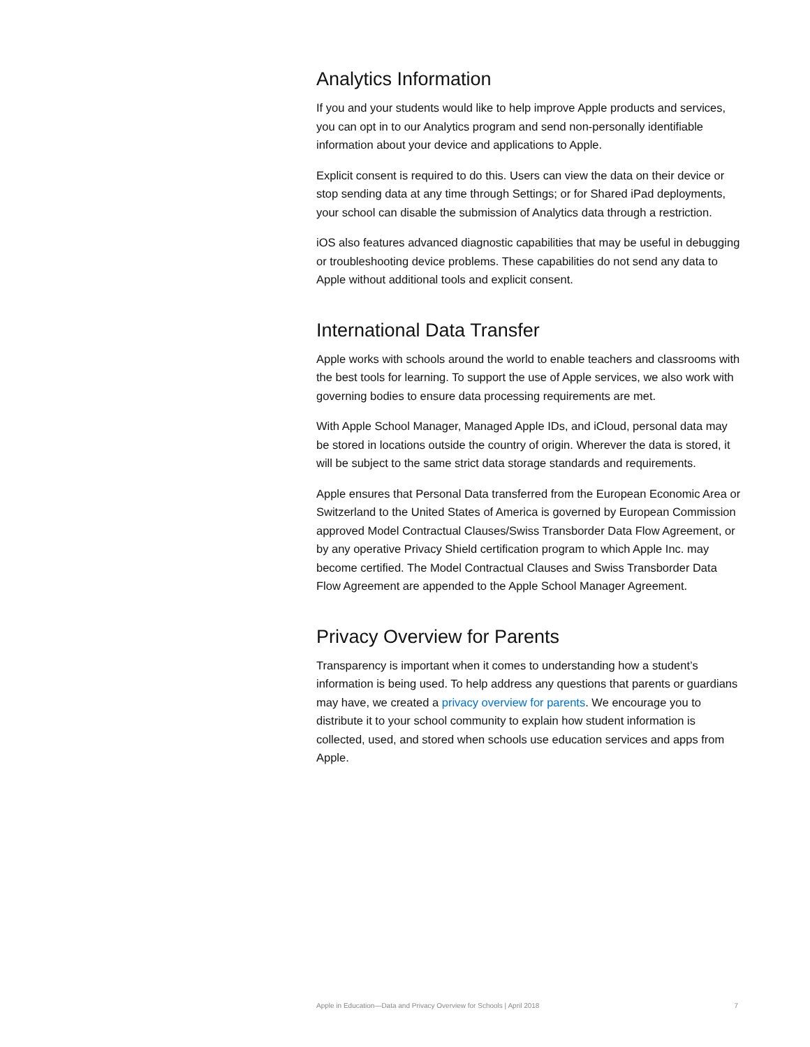Analytics Information
If you and your students would like to help improve Apple products and services, you can opt in to our Analytics program and send non-personally identifiable information about your device and applications to Apple.
Explicit consent is required to do this. Users can view the data on their device or stop sending data at any time through Settings; or for Shared iPad deployments, your school can disable the submission of Analytics data through a restriction.
iOS also features advanced diagnostic capabilities that may be useful in debugging or troubleshooting device problems. These capabilities do not send any data to Apple without additional tools and explicit consent.
International Data Transfer
Apple works with schools around the world to enable teachers and classrooms with the best tools for learning. To support the use of Apple services, we also work with governing bodies to ensure data processing requirements are met.
With Apple School Manager, Managed Apple IDs, and iCloud, personal data may be stored in locations outside the country of origin. Wherever the data is stored, it will be subject to the same strict data storage standards and requirements.
Apple ensures that Personal Data transferred from the European Economic Area or Switzerland to the United States of America is governed by European Commission approved Model Contractual Clauses/Swiss Transborder Data Flow Agreement, or by any operative Privacy Shield certification program to which Apple Inc. may become certified. The Model Contractual Clauses and Swiss Transborder Data Flow Agreement are appended to the Apple School Manager Agreement.
Privacy Overview for Parents
Transparency is important when it comes to understanding how a student’s information is being used. To help address any questions that parents or guardians may have, we created a privacy overview for parents. We encourage you to distribute it to your school community to explain how student information is collected, used, and stored when schools use education services and apps from Apple.
Apple in Education—Data and Privacy Overview for Schools | April 2018 7